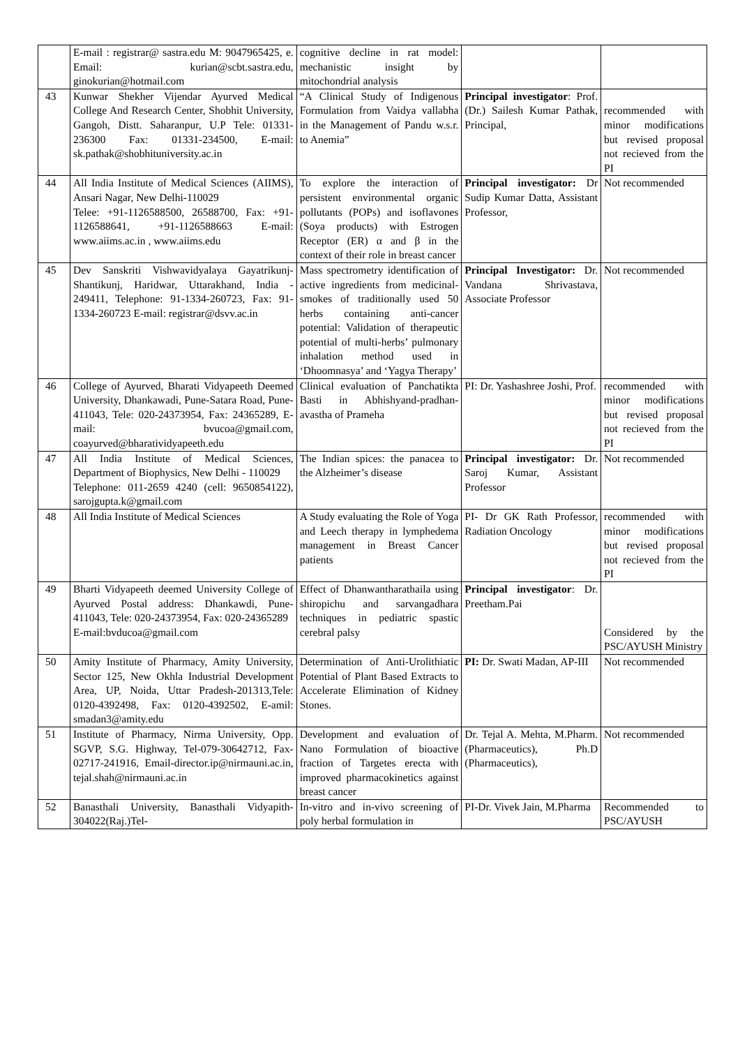| | E-mail : registrar@ sastra.edu M: 9047965425, e. Email: kurian@scbt.sastra.edu, ginokurian@hotmail.com | cognitive decline in rat model: mechanistic insight by mitochondrial analysis | | |
| 43 | Kunwar Shekher Vijendar Ayurved Medical College And Research Center, Shobhit University, Gangoh, Distt. Saharanpur, U.P Tele: 01331-236300 Fax: 01331-234500, E-mail: sk.pathak@shobhituniversity.ac.in | “A Clinical Study of Indigenous Formulation from Vaidya vallabha in the Management of Pandu w.s.r. to Anemia” | Principal investigator : Prof. (Dr.) Sailesh Kumar Pathak, Principal, | recommended with minor modifications but revised proposal not recieved from the PI |
| 44 | All India Institute of Medical Sciences (AIIMS), Ansari Nagar, New Delhi-110029 Telee: +91-1126588500, 26588700, Fax: +91-1126588641, +91-1126588663 E-mail: www.aiims.ac.in , www.aiims.edu | To explore the interaction of persistent environmental organic pollutants (POPs) and isoflavones (Soya products) with Estrogen Receptor (ER) α and β in the context of their role in breast cancer | Principal investigator: Dr Sudip Kumar Datta, Assistant Professor, | Not recommended |
| 45 | Dev Sanskriti Vishwavidyalaya Gayatrikunj-Shantikunj, Haridwar, Uttarakhand, India - 249411, Telephone: 91-1334-260723, Fax: 91-1334-260723 E-mail: registrar@dsvv.ac.in | Mass spectrometry identification of active ingredients from medicinal-smokes of traditionally used 50 herbs containing anti-cancer potential: Validation of therapeutic potential of multi-herbs’ pulmonary inhalation method used in ‘Dhoomnasya’ and ‘Yagya Therapy’ | Principal Investigator: Dr. Vandana Shrivastava, Associate Professor | Not recommended |
| 46 | College of Ayurved, Bharati Vidyapeeth Deemed University, Dhankawadi, Pune-Satara Road, Pune-411043, Tele: 020-24373954, Fax: 24365289, E-mail: bvucoa@gmail.com, coayurved@bharatividyapeeth.edu | Clinical evaluation of Panchatikta Basti in Abhishyand-pradhan-avastha of Prameha | PI: Dr. Yashashree Joshi, Prof. | recommended with minor modifications but revised proposal not recieved from the PI |
| 47 | All India Institute of Medical Sciences, Department of Biophysics, New Delhi - 110029 Telephone: 011-2659 4240 (cell: 9650854122), sarojgupta.k@gmail.com | The Indian spices: the panacea to the Alzheimer’s disease | Principal investigator: Dr. Saroj Kumar, Assistant Professor | Not recommended |
| 48 | All India Institute of Medical Sciences | A Study evaluating the Role of Yoga and Leech therapy in lymphedema management in Breast Cancer patients | PI- Dr GK Rath Professor, Radiation Oncology | recommended with minor modifications but revised proposal not recieved from the PI |
| 49 | Bharti Vidyapeeth deemed University College of Ayurved Postal address: Dhankawdi, Pune-411043, Tele: 020-24373954, Fax: 020-24365289 E-mail:bvducoa@gmail.com | Effect of Dhanwantharathaila using shiropichu and sarvangadhara techniques in pediatric spastic cerebral palsy | Principal investigator : Dr. Preetham.Pai | Considered by the PSC/AYUSH Ministry |
| 50 | Amity Institute of Pharmacy, Amity University, Sector 125, New Okhla Industrial Development Area, UP, Noida, Uttar Pradesh-201313,Tele: 0120-4392498, Fax: 0120-4392502, E-amil: smadan3@amity.edu | Determination of Anti-Urolithiatic Potential of Plant Based Extracts to Accelerate Elimination of Kidney Stones. | PI: Dr. Swati Madan, AP-III | Not recommended |
| 51 | Institute of Pharmacy, Nirma University, Opp. SGVP, S.G. Highway, Tel-079-30642712, Fax-02717-241916, Email-director.ip@nirmauni.ac.in, tejal.shah@nirmauni.ac.in | Development and evaluation of Nano Formulation of bioactive fraction of Targetes erecta with improved pharmacokinetics against breast cancer | Dr. Tejal A. Mehta, M.Pharm. (Pharmaceutics), Ph.D (Pharmaceutics), | Not recommended |
| 52 | Banasthali University, Banasthali Vidyapith-304022(Raj.)Tel- | In-vitro and in-vivo screening of poly herbal formulation in | PI-Dr. Vivek Jain, M.Pharma | Recommended to PSC/AYUSH |